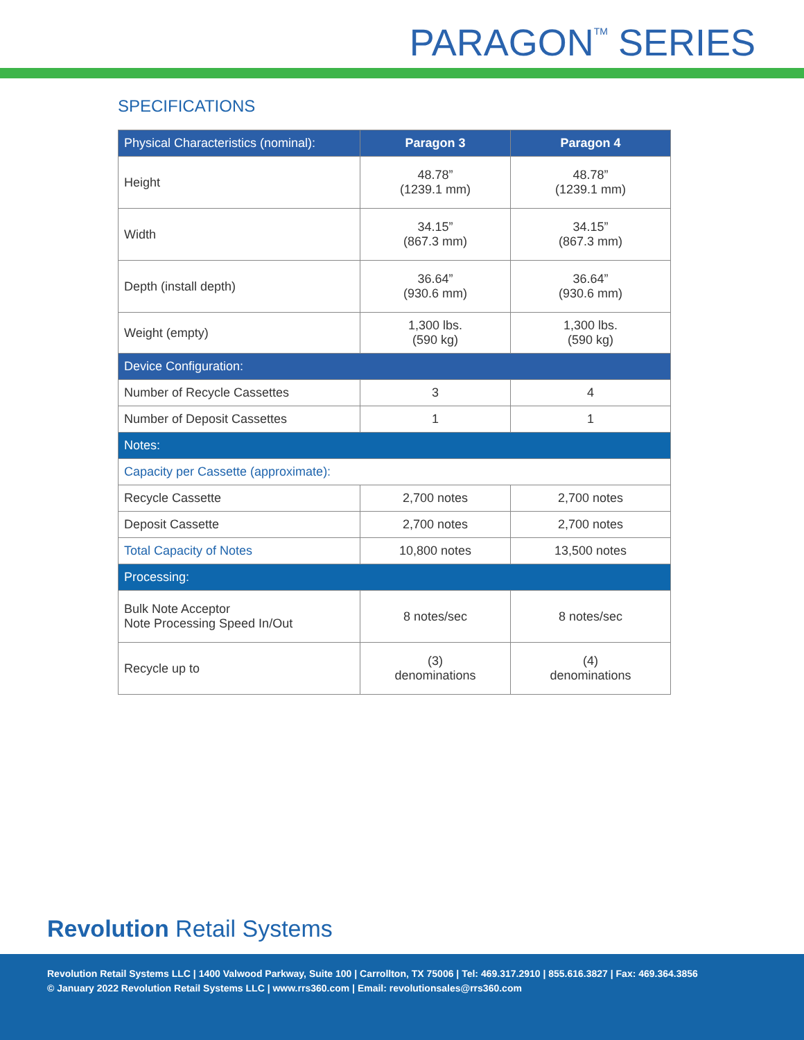PARAGON<sup>TM</sup> SERIES
SPECIFICATIONS
| Physical Characteristics (nominal): | Paragon 3 | Paragon 4 |
| --- | --- | --- |
| Height | 48.78” (1239.1 mm) | 48.78” (1239.1 mm) |
| Width | 34.15” (867.3 mm) | 34.15” (867.3 mm) |
| Depth (install depth) | 36.64” (930.6 mm) | 36.64” (930.6 mm) |
| Weight (empty) | 1,300 lbs. (590 kg) | 1,300 lbs. (590 kg) |
| Device Configuration: | | |
| Number of Recycle Cassettes | 3 | 4 |
| Number of Deposit Cassettes | 1 | 1 |
| Notes: | | |
| Capacity per Cassette (approximate): | | |
| Recycle Cassette | 2,700 notes | 2,700 notes |
| Deposit Cassette | 2,700 notes | 2,700 notes |
| Total Capacity of Notes | 10,800 notes | 13,500 notes |
| Processing: | | |
| Bulk Note Acceptor Note Processing Speed In/Out | 8 notes/sec | 8 notes/sec |
| Recycle up to | (3) denominations | (4) denominations |
Revolution Retail Systems
Revolution Retail Systems LLC | 1400 Valwood Parkway, Suite 100 | Carrollton, TX 75006 | Tel: 469.317.2910 | 855.616.3827 | Fax: 469.364.3856
© January 2022 Revolution Retail Systems LLC | www.rrs360.com | Email: revolutionsales@rrs360.com